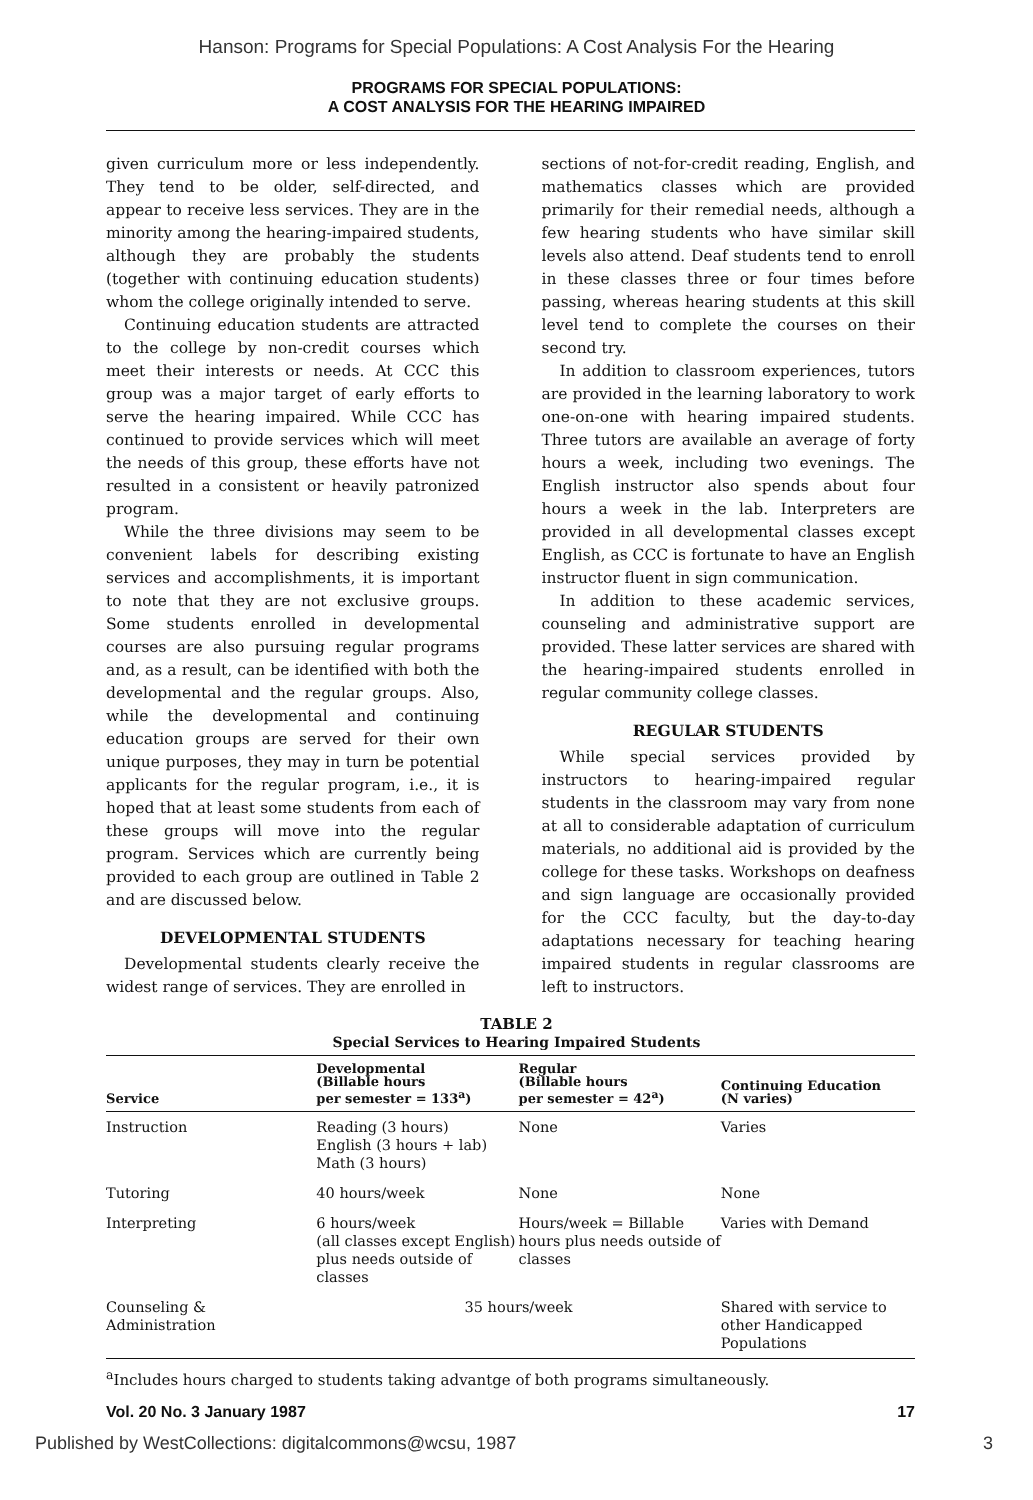Hanson: Programs for Special Populations: A Cost Analysis For the Hearing
PROGRAMS FOR SPECIAL POPULATIONS:
A COST ANALYSIS FOR THE HEARING IMPAIRED
given curriculum more or less independently. They tend to be older, self-directed, and appear to receive less services. They are in the minority among the hearing-impaired students, although they are probably the students (together with continuing education students) whom the college originally intended to serve.
Continuing education students are attracted to the college by non-credit courses which meet their interests or needs. At CCC this group was a major target of early efforts to serve the hearing impaired. While CCC has continued to provide services which will meet the needs of this group, these efforts have not resulted in a consistent or heavily patronized program.
While the three divisions may seem to be convenient labels for describing existing services and accomplishments, it is important to note that they are not exclusive groups. Some students enrolled in developmental courses are also pursuing regular programs and, as a result, can be identified with both the developmental and the regular groups. Also, while the developmental and continuing education groups are served for their own unique purposes, they may in turn be potential applicants for the regular program, i.e., it is hoped that at least some students from each of these groups will move into the regular program. Services which are currently being provided to each group are outlined in Table 2 and are discussed below.
DEVELOPMENTAL STUDENTS
Developmental students clearly receive the widest range of services. They are enrolled in
sections of not-for-credit reading, English, and mathematics classes which are provided primarily for their remedial needs, although a few hearing students who have similar skill levels also attend. Deaf students tend to enroll in these classes three or four times before passing, whereas hearing students at this skill level tend to complete the courses on their second try.
In addition to classroom experiences, tutors are provided in the learning laboratory to work one-on-one with hearing impaired students. Three tutors are available an average of forty hours a week, including two evenings. The English instructor also spends about four hours a week in the lab. Interpreters are provided in all developmental classes except English, as CCC is fortunate to have an English instructor fluent in sign communication.
In addition to these academic services, counseling and administrative support are provided. These latter services are shared with the hearing-impaired students enrolled in regular community college classes.
REGULAR STUDENTS
While special services provided by instructors to hearing-impaired regular students in the classroom may vary from none at all to considerable adaptation of curriculum materials, no additional aid is provided by the college for these tasks. Workshops on deafness and sign language are occasionally provided for the CCC faculty, but the day-to-day adaptations necessary for teaching hearing impaired students in regular classrooms are left to instructors.
TABLE 2
Special Services to Hearing Impaired Students
| Service | Developmental (Billable hours per semester = 133<sup>a</sup>) | Regular (Billable hours per semester = 42<sup>a</sup>) | Continuing Education (N varies) |
| --- | --- | --- | --- |
| Instruction | Reading (3 hours) English (3 hours + lab) Math (3 hours) | None | Varies |
| Tutoring | 40 hours/week | None | None |
| Interpreting | 6 hours/week (all classes except English) plus needs outside of classes | Hours/week = Billable hours plus needs outside of classes | Varies with Demand |
| Counseling & Administration | 35 hours/week | | Shared with service to other Handicapped Populations |
<sup>a</sup> Includes hours charged to students taking advantge of both programs simultaneously.
Vol. 20 No. 3 January 1987 17
Published by WestCollections: digitalcommons@wcsu, 1987 3